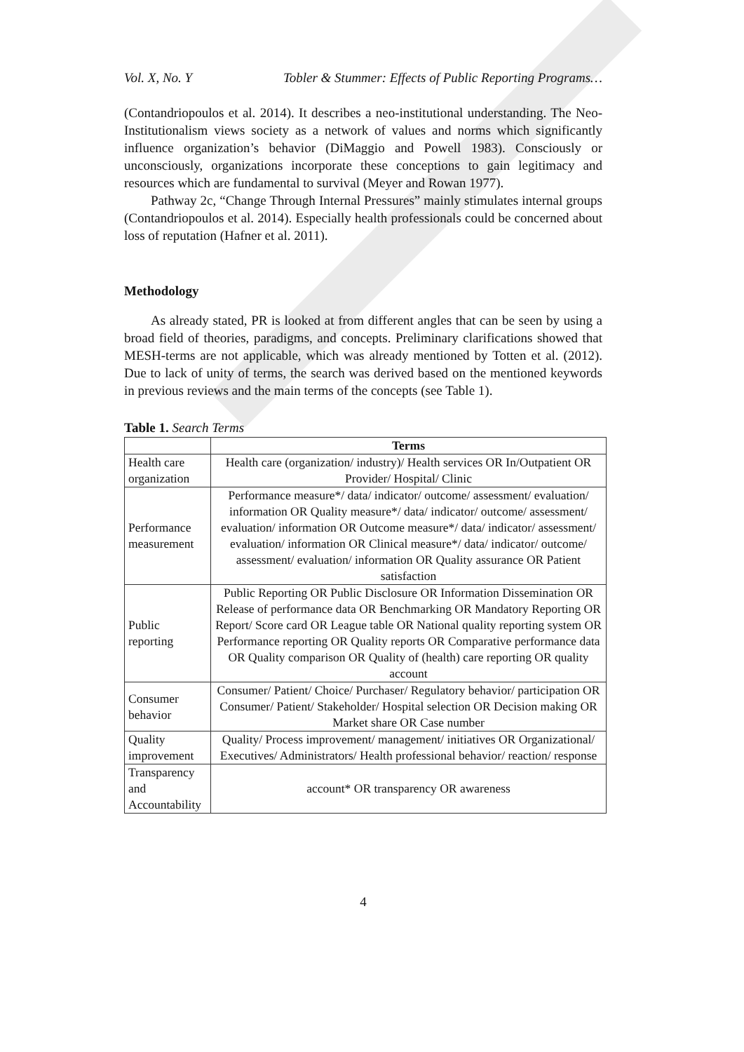Vol. X, No. Y Tobler & Stummer: Effects of Public Reporting Programs…
(Contandriopoulos et al. 2014). It describes a neo-institutional understanding. The Neo-Institutionalism views society as a network of values and norms which significantly influence organization’s behavior (DiMaggio and Powell 1983). Consciously or unconsciously, organizations incorporate these conceptions to gain legitimacy and resources which are fundamental to survival (Meyer and Rowan 1977).
Pathway 2c, “Change Through Internal Pressures” mainly stimulates internal groups (Contandriopoulos et al. 2014). Especially health professionals could be concerned about loss of reputation (Hafner et al. 2011).
Methodology
As already stated, PR is looked at from different angles that can be seen by using a broad field of theories, paradigms, and concepts. Preliminary clarifications showed that MESH-terms are not applicable, which was already mentioned by Totten et al. (2012). Due to lack of unity of terms, the search was derived based on the mentioned keywords in previous reviews and the main terms of the concepts (see Table 1).
Table 1. Search Terms
| | Terms |
| --- | --- |
| Health care organization | Health care (organization/ industry)/ Health services OR In/Outpatient OR Provider/ Hospital/ Clinic |
| Performance measurement | Performance measure*/ data/ indicator/ outcome/ assessment/ evaluation/ information OR Quality measure*/ data/ indicator/ outcome/ assessment/ evaluation/ information OR Outcome measure*/ data/ indicator/ assessment/ evaluation/ information OR Clinical measure*/ data/ indicator/ outcome/ assessment/ evaluation/ information OR Quality assurance OR Patient satisfaction |
| Public reporting | Public Reporting OR Public Disclosure OR Information Dissemination OR Release of performance data OR Benchmarking OR Mandatory Reporting OR Report/ Score card OR League table OR National quality reporting system OR Performance reporting OR Quality reports OR Comparative performance data OR Quality comparison OR Quality of (health) care reporting OR quality account |
| Consumer behavior | Consumer/ Patient/ Choice/ Purchaser/ Regulatory behavior/ participation OR Consumer/ Patient/ Stakeholder/ Hospital selection OR Decision making OR Market share OR Case number |
| Quality improvement | Quality/ Process improvement/ management/ initiatives OR Organizational/ Executives/ Administrators/ Health professional behavior/ reaction/ response |
| Transparency and Accountability | account* OR transparency OR awareness |
4